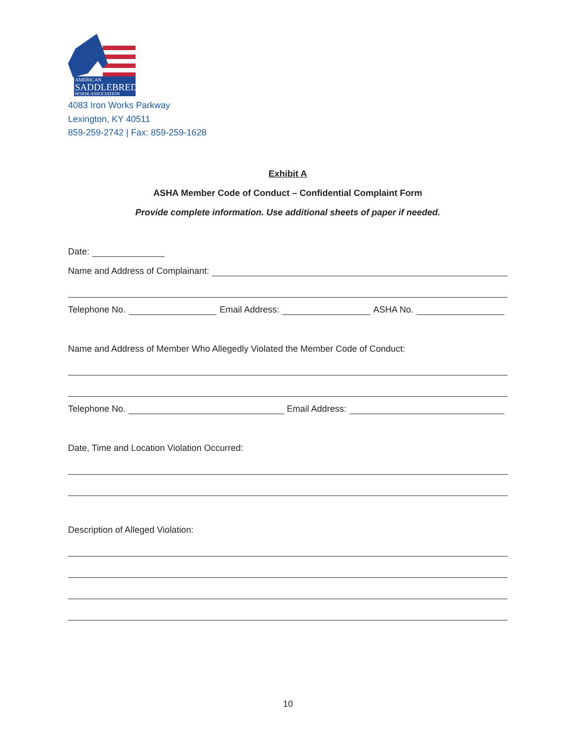AMERICAN
SADDLEBRED
HORSE ASSOCIATION
4083 Iron Works Parkway
Lexington, KY 40511
859-259-2742 | Fax: 859-259-1628
Exhibit A
ASHA Member Code of Conduct – Confidential Complaint Form
Provide complete information. Use additional sheets of paper if needed.
Date:
Name and Address of Complainant:
Telephone No. Email Address: ASHA No.
Name and Address of Member Who Allegedly Violated the Member Code of Conduct:
Telephone No. Email Address:
Date, Time and Location Violation Occurred:
Description of Alleged Violation:
10